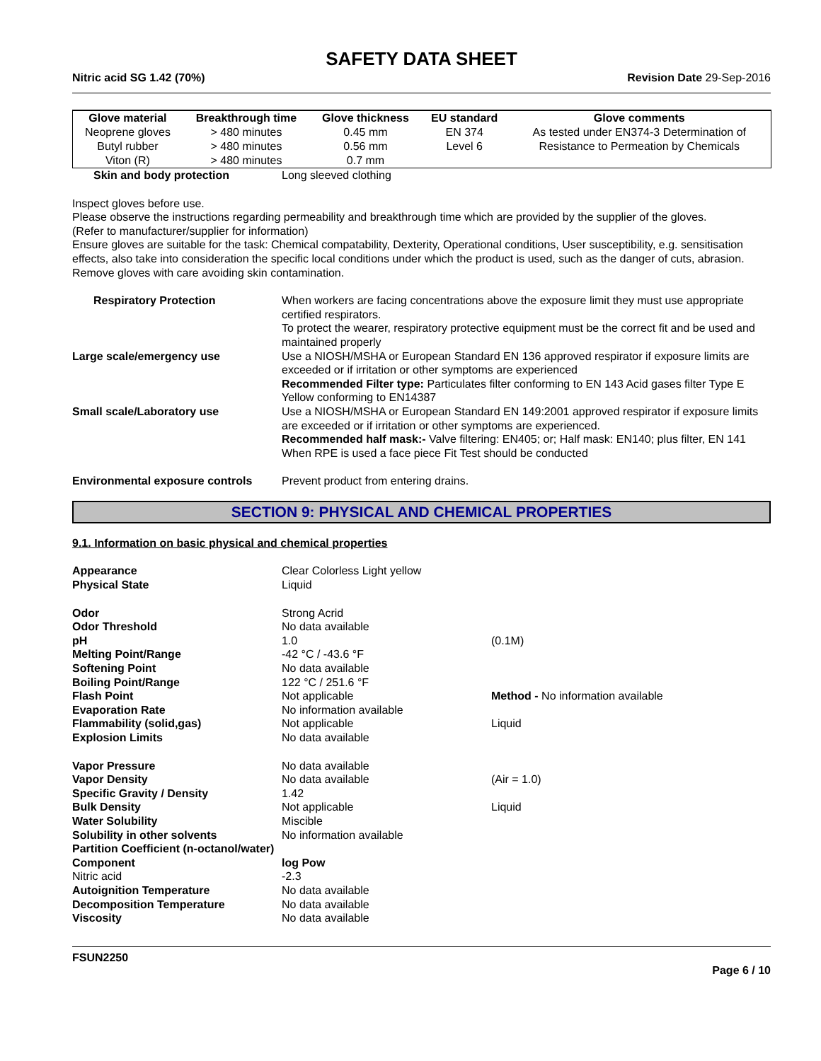SAFETY DATA SHEET
Nitric acid SG 1.42 (70%) Revision Date 29-Sep-2016
| Glove material | Breakthrough time | Glove thickness | EU standard | Glove comments |
| --- | --- | --- | --- | --- |
| Neoprene gloves | > 480 minutes | 0.45 mm | EN 374 | As tested under EN374-3 Determination of |
| Butyl rubber | > 480 minutes | 0.56 mm | Level 6 | Resistance to Permeation by Chemicals |
| Viton (R) | > 480 minutes | 0.7 mm | | |
Skin and body protection Long sleeved clothing
Inspect gloves before use.
Please observe the instructions regarding permeability and breakthrough time which are provided by the supplier of the gloves.
(Refer to manufacturer/supplier for information)
Ensure gloves are suitable for the task: Chemical compatability, Dexterity, Operational conditions, User susceptibility, e.g. sensitisation effects, also take into consideration the specific local conditions under which the product is used, such as the danger of cuts, abrasion.
Remove gloves with care avoiding skin contamination.
Respiratory Protection When workers are facing concentrations above the exposure limit they must use appropriate certified respirators.
To protect the wearer, respiratory protective equipment must be the correct fit and be used and maintained properly
Large scale/emergency use Use a NIOSH/MSHA or European Standard EN 136 approved respirator if exposure limits are exceeded or if irritation or other symptoms are experienced
Recommended Filter type: Particulates filter conforming to EN 143 Acid gases filter Type E Yellow conforming to EN14387
Small scale/Laboratory use Use a NIOSH/MSHA or European Standard EN 149:2001 approved respirator if exposure limits are exceeded or if irritation or other symptoms are experienced.
Recommended half mask:- Valve filtering: EN405; or; Half mask: EN140; plus filter, EN 141
When RPE is used a face piece Fit Test should be conducted
Environmental exposure controls Prevent product from entering drains.
SECTION 9: PHYSICAL AND CHEMICAL PROPERTIES
9.1. Information on basic physical and chemical properties
Appearance Clear Colorless Light yellow
Physical State Liquid
Odor Strong Acrid
Odor Threshold No data available
pH 1.0 (0.1M)
Melting Point/Range -42 °C / -43.6 °F
Softening Point No data available
Boiling Point/Range 122 °C / 251.6 °F
Flash Point Not applicable Method - No information available
Evaporation Rate No information available
Flammability (solid,gas) Not applicable Liquid
Explosion Limits No data available
Vapor Pressure No data available
Vapor Density No data available (Air = 1.0)
Specific Gravity / Density 1.42
Bulk Density Not applicable Liquid
Water Solubility Miscible
Solubility in other solvents No information available
Partition Coefficient (n-octanol/water)
Component log Pow
Nitric acid -2.3
Autoignition Temperature No data available
Decomposition Temperature No data available
Viscosity No data available
FSUN2250
Page 6 / 10